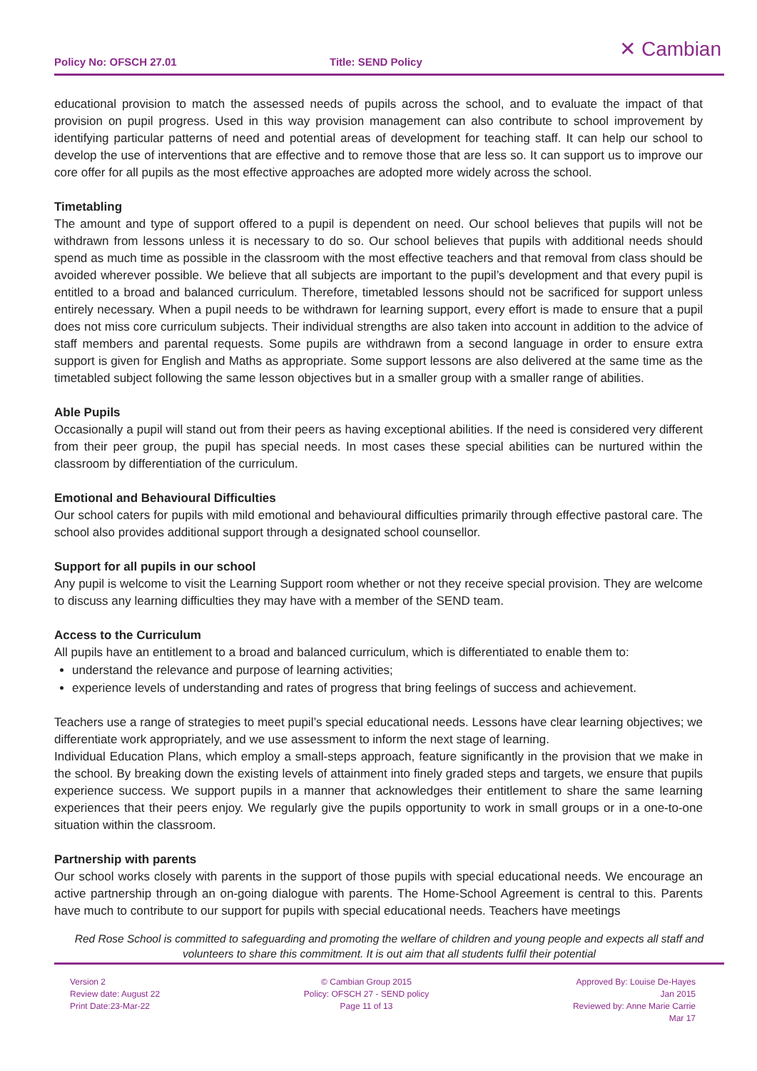Policy No: OFSCH 27.01 Title: SEND Policy
✕ Cambian
educational provision to match the assessed needs of pupils across the school, and to evaluate the impact of that provision on pupil progress. Used in this way provision management can also contribute to school improvement by identifying particular patterns of need and potential areas of development for teaching staff. It can help our school to develop the use of interventions that are effective and to remove those that are less so. It can support us to improve our core offer for all pupils as the most effective approaches are adopted more widely across the school.
Timetabling
The amount and type of support offered to a pupil is dependent on need. Our school believes that pupils will not be withdrawn from lessons unless it is necessary to do so. Our school believes that pupils with additional needs should spend as much time as possible in the classroom with the most effective teachers and that removal from class should be avoided wherever possible. We believe that all subjects are important to the pupil’s development and that every pupil is entitled to a broad and balanced curriculum. Therefore, timetabled lessons should not be sacrificed for support unless entirely necessary. When a pupil needs to be withdrawn for learning support, every effort is made to ensure that a pupil does not miss core curriculum subjects. Their individual strengths are also taken into account in addition to the advice of staff members and parental requests. Some pupils are withdrawn from a second language in order to ensure extra support is given for English and Maths as appropriate. Some support lessons are also delivered at the same time as the timetabled subject following the same lesson objectives but in a smaller group with a smaller range of abilities.
Able Pupils
Occasionally a pupil will stand out from their peers as having exceptional abilities. If the need is considered very different from their peer group, the pupil has special needs. In most cases these special abilities can be nurtured within the classroom by differentiation of the curriculum.
Emotional and Behavioural Difficulties
Our school caters for pupils with mild emotional and behavioural difficulties primarily through effective pastoral care. The school also provides additional support through a designated school counsellor.
Support for all pupils in our school
Any pupil is welcome to visit the Learning Support room whether or not they receive special provision. They are welcome to discuss any learning difficulties they may have with a member of the SEND team.
Access to the Curriculum
All pupils have an entitlement to a broad and balanced curriculum, which is differentiated to enable them to:
understand the relevance and purpose of learning activities;
experience levels of understanding and rates of progress that bring feelings of success and achievement.
Teachers use a range of strategies to meet pupil’s special educational needs. Lessons have clear learning objectives; we differentiate work appropriately, and we use assessment to inform the next stage of learning.
Individual Education Plans, which employ a small-steps approach, feature significantly in the provision that we make in the school. By breaking down the existing levels of attainment into finely graded steps and targets, we ensure that pupils experience success. We support pupils in a manner that acknowledges their entitlement to share the same learning experiences that their peers enjoy. We regularly give the pupils opportunity to work in small groups or in a one-to-one situation within the classroom.
Partnership with parents
Our school works closely with parents in the support of those pupils with special educational needs. We encourage an active partnership through an on-going dialogue with parents. The Home-School Agreement is central to this. Parents have much to contribute to our support for pupils with special educational needs. Teachers have meetings
Red Rose School is committed to safeguarding and promoting the welfare of children and young people and expects all staff and volunteers to share this commitment. It is out aim that all students fulfil their potential
Version 2
Review date: August 22
Print Date:23-Mar-22
© Cambian Group 2015
Policy: OFSCH 27 - SEND policy
Page 11 of 13
Approved By: Louise De-Hayes
Jan 2015
Reviewed by: Anne Marie Carrie
Mar 17